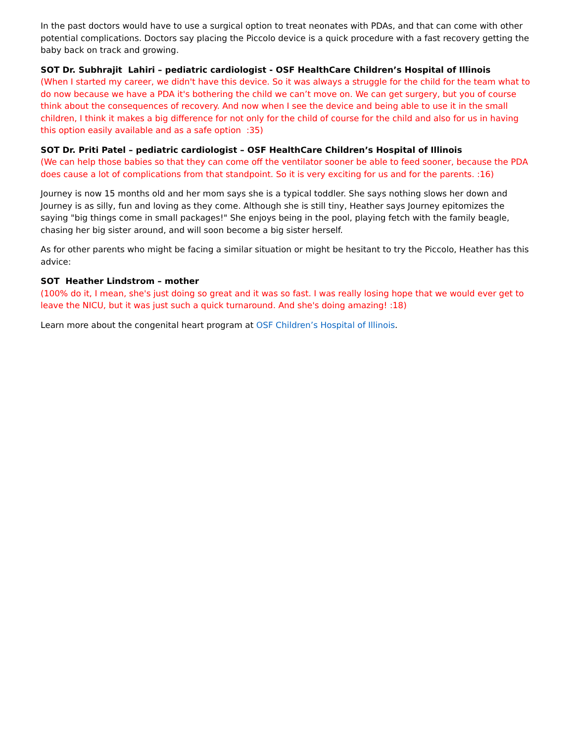In the past doctors would have to use a surgical option to treat neonates with PDAs, and that can come with other potential complications. Doctors say placing the Piccolo device is a quick procedure with a fast recovery getting the baby back on track and growing.
SOT Dr. Subhrajit Lahiri – pediatric cardiologist - OSF HealthCare Children’s Hospital of Illinois
(When I started my career, we didn't have this device. So it was always a struggle for the child for the team what to do now because we have a PDA it's bothering the child we can’t move on. We can get surgery, but you of course think about the consequences of recovery. And now when I see the device and being able to use it in the small children, I think it makes a big difference for not only for the child of course for the child and also for us in having this option easily available and as a safe option :35)
SOT Dr. Priti Patel – pediatric cardiologist – OSF HealthCare Children’s Hospital of Illinois
(We can help those babies so that they can come off the ventilator sooner be able to feed sooner, because the PDA does cause a lot of complications from that standpoint. So it is very exciting for us and for the parents. :16)
Journey is now 15 months old and her mom says she is a typical toddler. She says nothing slows her down and Journey is as silly, fun and loving as they come. Although she is still tiny, Heather says Journey epitomizes the saying "big things come in small packages!" She enjoys being in the pool, playing fetch with the family beagle, chasing her big sister around, and will soon become a big sister herself.
As for other parents who might be facing a similar situation or might be hesitant to try the Piccolo, Heather has this advice:
SOT Heather Lindstrom – mother
(100% do it, I mean, she's just doing so great and it was so fast. I was really losing hope that we would ever get to leave the NICU, but it was just such a quick turnaround. And she's doing amazing! :18)
Learn more about the congenital heart program at OSF Children’s Hospital of Illinois.